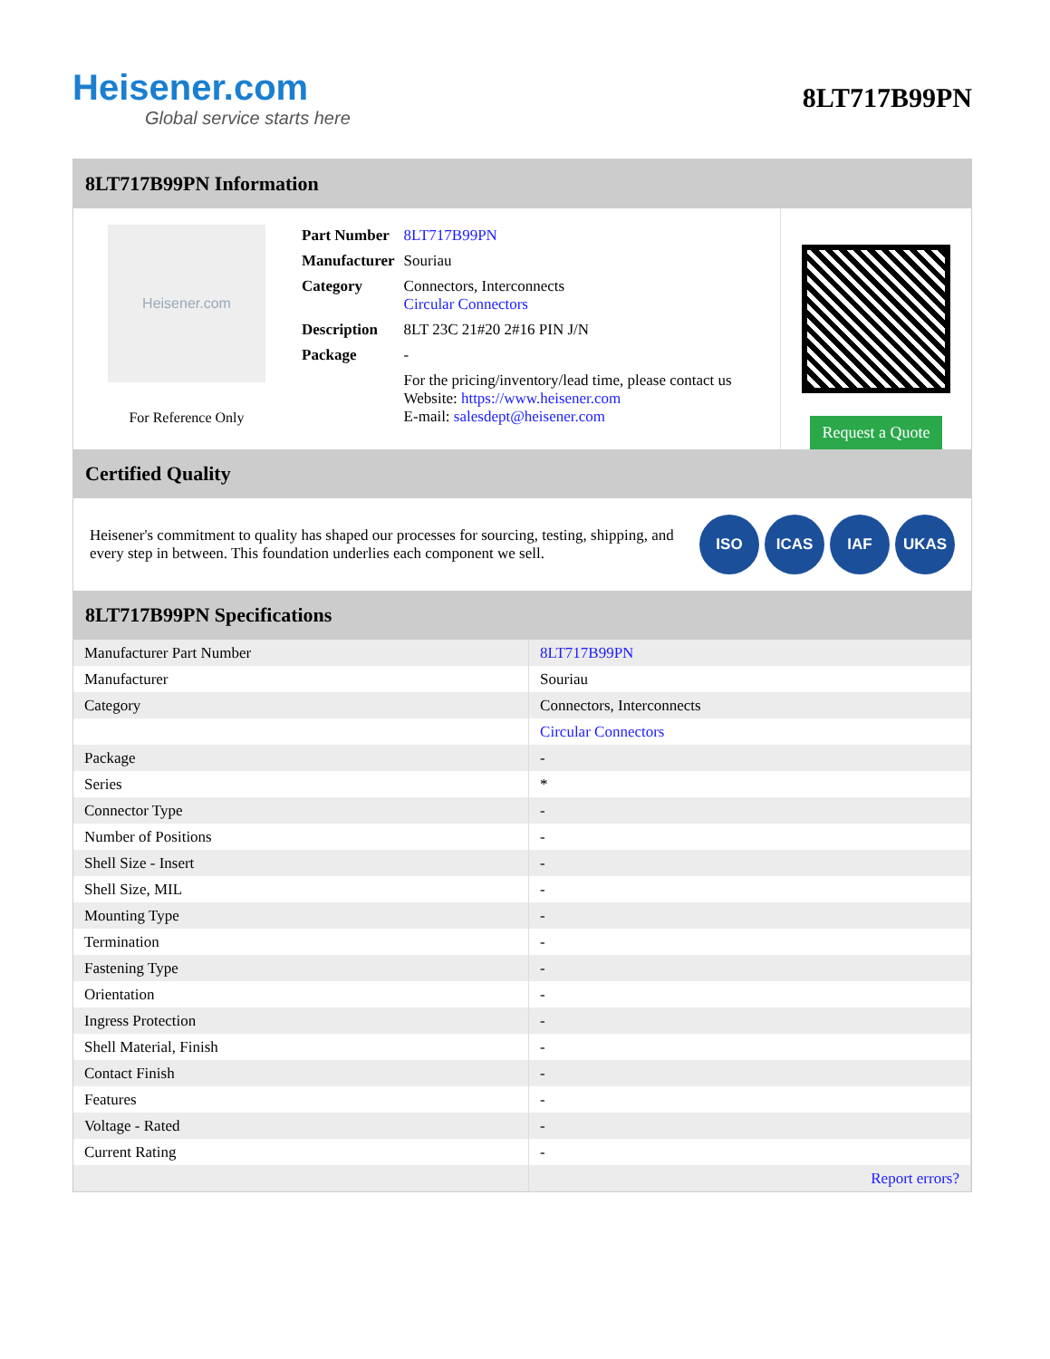Heisener.com
Global service starts here
8LT717B99PN
8LT717B99PN Information
Heisener.com
For Reference Only
| Part Number | 8LT717B99PN |
| Manufacturer | Souriau |
| Category | Connectors, Interconnects Circular Connectors |
| Description | 8LT 23C 21#20 2#16 PIN J/N |
| Package | - |
| | For the pricing/inventory/lead time, please contact us Website: https://www.heisener.com E-mail: salesdept@heisener.com |
Request a Quote
Certified Quality
Heisener's commitment to quality has shaped our processes for sourcing, testing, shipping, and every step in between. This foundation underlies each component we sell.
ISO ICAS IAF UKAS
8LT717B99PN Specifications
| Manufacturer Part Number | 8LT717B99PN |
| Manufacturer | Souriau |
| Category | Connectors, Interconnects |
| | Circular Connectors |
| Package | - |
| Series | * |
| Connector Type | - |
| Number of Positions | - |
| Shell Size - Insert | - |
| Shell Size, MIL | - |
| Mounting Type | - |
| Termination | - |
| Fastening Type | - |
| Orientation | - |
| Ingress Protection | - |
| Shell Material, Finish | - |
| Contact Finish | - |
| Features | - |
| Voltage - Rated | - |
| Current Rating | - |
| | Report errors? |